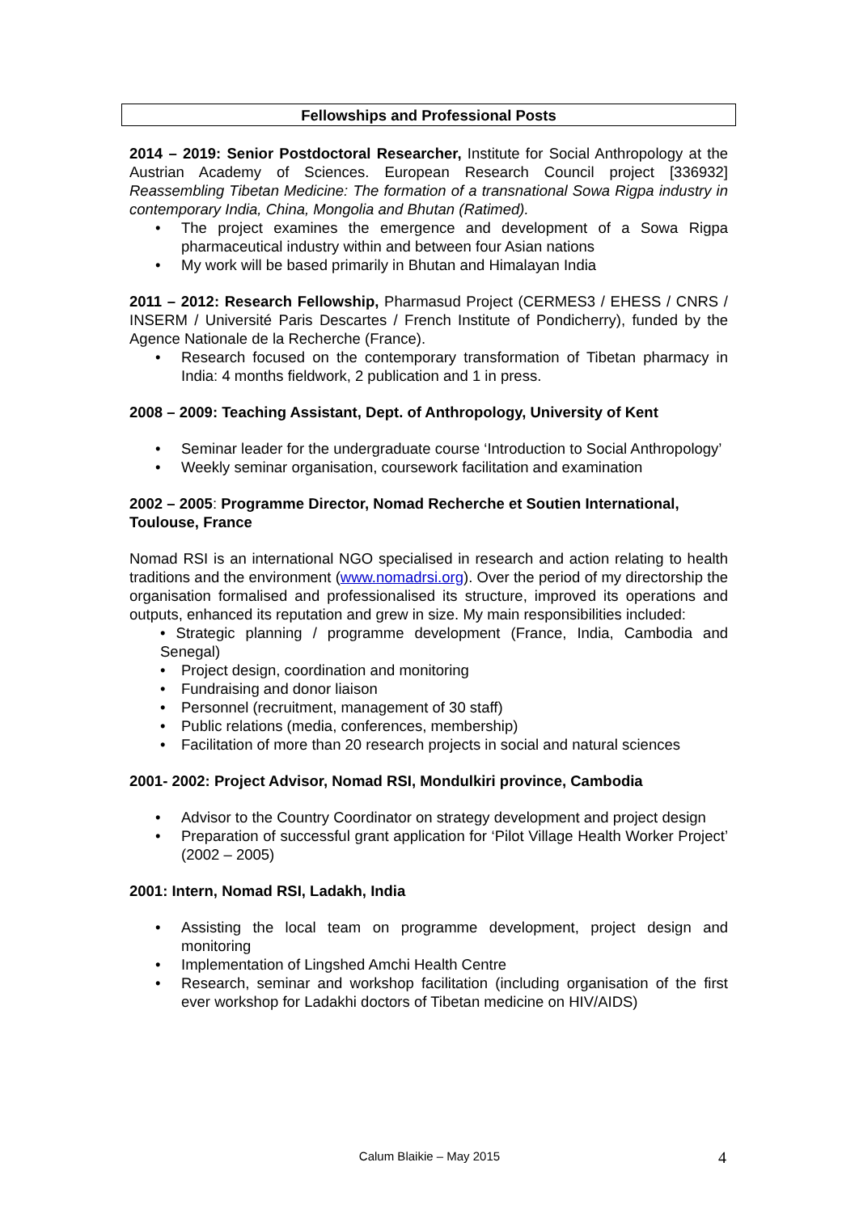Fellowships and Professional Posts
2014 – 2019: Senior Postdoctoral Researcher, Institute for Social Anthropology at the Austrian Academy of Sciences. European Research Council project [336932] Reassembling Tibetan Medicine: The formation of a transnational Sowa Rigpa industry in contemporary India, China, Mongolia and Bhutan (Ratimed).
• The project examines the emergence and development of a Sowa Rigpa pharmaceutical industry within and between four Asian nations
• My work will be based primarily in Bhutan and Himalayan India
2011 – 2012: Research Fellowship, Pharmasud Project (CERMES3 / EHESS / CNRS / INSERM / Université Paris Descartes / French Institute of Pondicherry), funded by the Agence Nationale de la Recherche (France).
• Research focused on the contemporary transformation of Tibetan pharmacy in India: 4 months fieldwork, 2 publication and 1 in press.
2008 – 2009: Teaching Assistant, Dept. of Anthropology, University of Kent
• Seminar leader for the undergraduate course ‘Introduction to Social Anthropology’
• Weekly seminar organisation, coursework facilitation and examination
2002 – 2005: Programme Director, Nomad Recherche et Soutien International, Toulouse, France
Nomad RSI is an international NGO specialised in research and action relating to health traditions and the environment (www.nomadrsi.org). Over the period of my directorship the organisation formalised and professionalised its structure, improved its operations and outputs, enhanced its reputation and grew in size. My main responsibilities included:
• Strategic planning / programme development (France, India, Cambodia and Senegal)
• Project design, coordination and monitoring
• Fundraising and donor liaison
• Personnel (recruitment, management of 30 staff)
• Public relations (media, conferences, membership)
• Facilitation of more than 20 research projects in social and natural sciences
2001- 2002: Project Advisor, Nomad RSI, Mondulkiri province, Cambodia
• Advisor to the Country Coordinator on strategy development and project design
• Preparation of successful grant application for ‘Pilot Village Health Worker Project’ (2002 – 2005)
2001: Intern, Nomad RSI, Ladakh, India
• Assisting the local team on programme development, project design and monitoring
• Implementation of Lingshed Amchi Health Centre
• Research, seminar and workshop facilitation (including organisation of the first ever workshop for Ladakhi doctors of Tibetan medicine on HIV/AIDS)
Calum Blaikie – May 2015 4